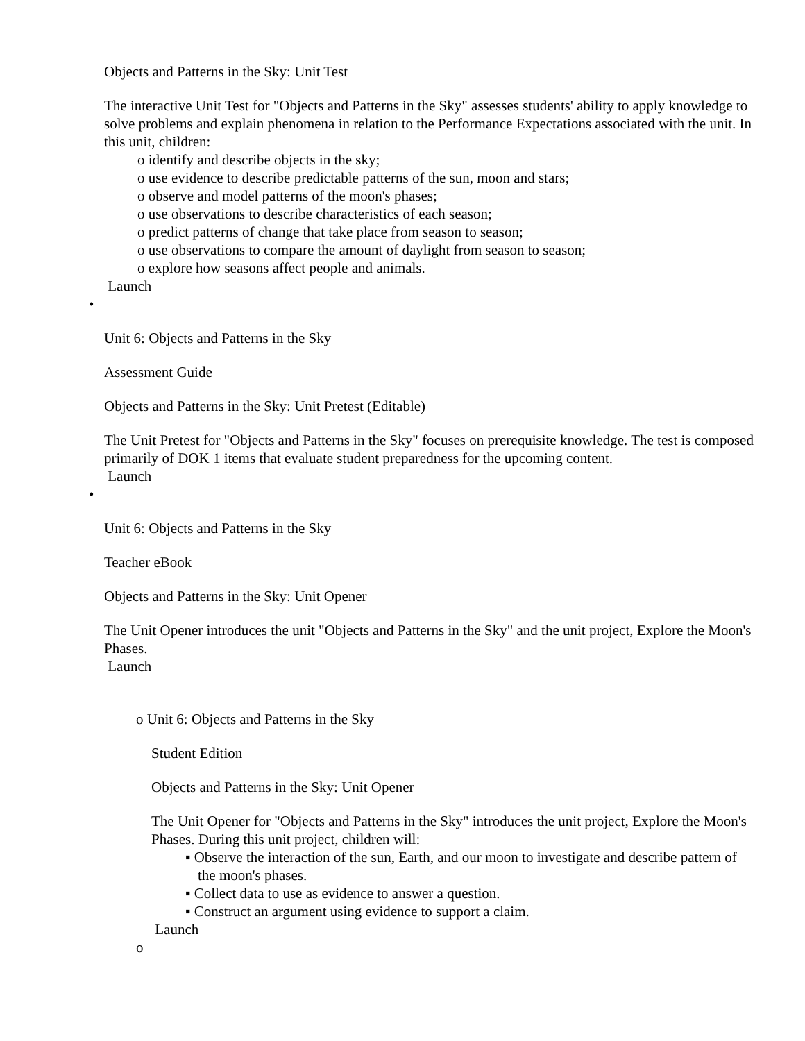Objects and Patterns in the Sky: Unit Test
The interactive Unit Test for "Objects and Patterns in the Sky" assesses students' ability to apply knowledge to solve problems and explain phenomena in relation to the Performance Expectations associated with the unit. In this unit, children:
o identify and describe objects in the sky;
o use evidence to describe predictable patterns of the sun, moon and stars;
o observe and model patterns of the moon's phases;
o use observations to describe characteristics of each season;
o predict patterns of change that take place from season to season;
o use observations to compare the amount of daylight from season to season;
o explore how seasons affect people and animals.
Launch
•
Unit 6: Objects and Patterns in the Sky
Assessment Guide
Objects and Patterns in the Sky: Unit Pretest (Editable)
The Unit Pretest for "Objects and Patterns in the Sky" focuses on prerequisite knowledge. The test is composed primarily of DOK 1 items that evaluate student preparedness for the upcoming content.
Launch
•
Unit 6: Objects and Patterns in the Sky
Teacher eBook
Objects and Patterns in the Sky: Unit Opener
The Unit Opener introduces the unit "Objects and Patterns in the Sky" and the unit project, Explore the Moon's Phases.
Launch
o Unit 6: Objects and Patterns in the Sky
Student Edition
Objects and Patterns in the Sky: Unit Opener
The Unit Opener for "Objects and Patterns in the Sky" introduces the unit project, Explore the Moon's Phases. During this unit project, children will:
▪ Observe the interaction of the sun, Earth, and our moon to investigate and describe pattern of the moon's phases.
▪ Collect data to use as evidence to answer a question.
▪ Construct an argument using evidence to support a claim.
Launch
o